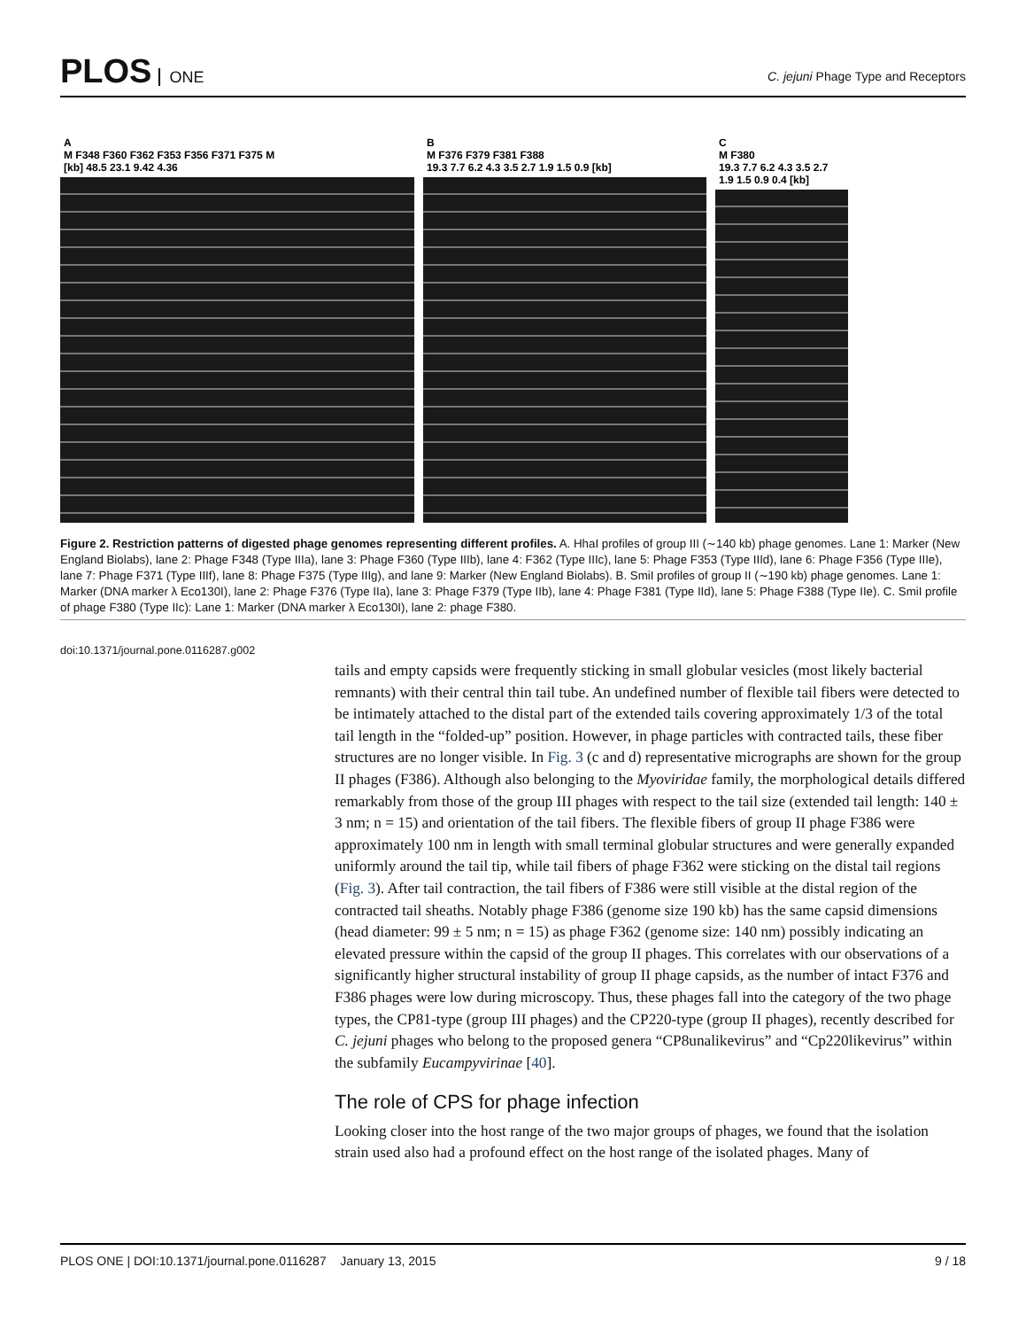PLOS ONE
C. jejuni Phage Type and Receptors
A
M F348 F360 F362 F353 F356 F371 F375 M
[kb] 48.5 23.1 9.42 4.36
B
M F376 F379 F381 F388
19.3 7.7 6.2 4.3 3.5 2.7 1.9 1.5 0.9 [kb]
C
M F380
19.3 7.7 6.2 4.3 3.5 2.7 1.9 1.5 0.9 0.4 [kb]
Figure 2. Restriction patterns of digested phage genomes representing different profiles. A. HhaI profiles of group III (∼140 kb) phage genomes. Lane 1: Marker (New England Biolabs), lane 2: Phage F348 (Type IIIa), lane 3: Phage F360 (Type IIIb), lane 4: F362 (Type IIIc), lane 5: Phage F353 (Type IIId), lane 6: Phage F356 (Type IIIe), lane 7: Phage F371 (Type IIIf), lane 8: Phage F375 (Type IIIg), and lane 9: Marker (New England Biolabs). B. SmiI profiles of group II (∼190 kb) phage genomes. Lane 1: Marker (DNA marker λ Eco130I), lane 2: Phage F376 (Type IIa), lane 3: Phage F379 (Type IIb), lane 4: Phage F381 (Type IId), lane 5: Phage F388 (Type IIe). C. SmiI profile of phage F380 (Type IIc): Lane 1: Marker (DNA marker λ Eco130I), lane 2: phage F380.
doi:10.1371/journal.pone.0116287.g002
tails and empty capsids were frequently sticking in small globular vesicles (most likely bacterial remnants) with their central thin tail tube. An undefined number of flexible tail fibers were detected to be intimately attached to the distal part of the extended tails covering approximately 1/3 of the total tail length in the “folded-up” position. However, in phage particles with contracted tails, these fiber structures are no longer visible. In Fig. 3 (c and d) representative micrographs are shown for the group II phages (F386). Although also belonging to the Myoviridae family, the morphological details differed remarkably from those of the group III phages with respect to the tail size (extended tail length: 140 ± 3 nm; n = 15) and orientation of the tail fibers. The flexible fibers of group II phage F386 were approximately 100 nm in length with small terminal globular structures and were generally expanded uniformly around the tail tip, while tail fibers of phage F362 were sticking on the distal tail regions (Fig. 3). After tail contraction, the tail fibers of F386 were still visible at the distal region of the contracted tail sheaths. Notably phage F386 (genome size 190 kb) has the same capsid dimensions (head diameter: 99 ± 5 nm; n = 15) as phage F362 (genome size: 140 nm) possibly indicating an elevated pressure within the capsid of the group II phages. This correlates with our observations of a significantly higher structural instability of group II phage capsids, as the number of intact F376 and F386 phages were low during microscopy. Thus, these phages fall into the category of the two phage types, the CP81-type (group III phages) and the CP220-type (group II phages), recently described for C. jejuni phages who belong to the proposed genera “CP8unalikevirus” and “Cp220likevirus” within the subfamily Eucampyvirinae [40].
The role of CPS for phage infection
Looking closer into the host range of the two major groups of phages, we found that the isolation strain used also had a profound effect on the host range of the isolated phages. Many of
PLOS ONE | DOI:10.1371/journal.pone.0116287 January 13, 2015 9 / 18